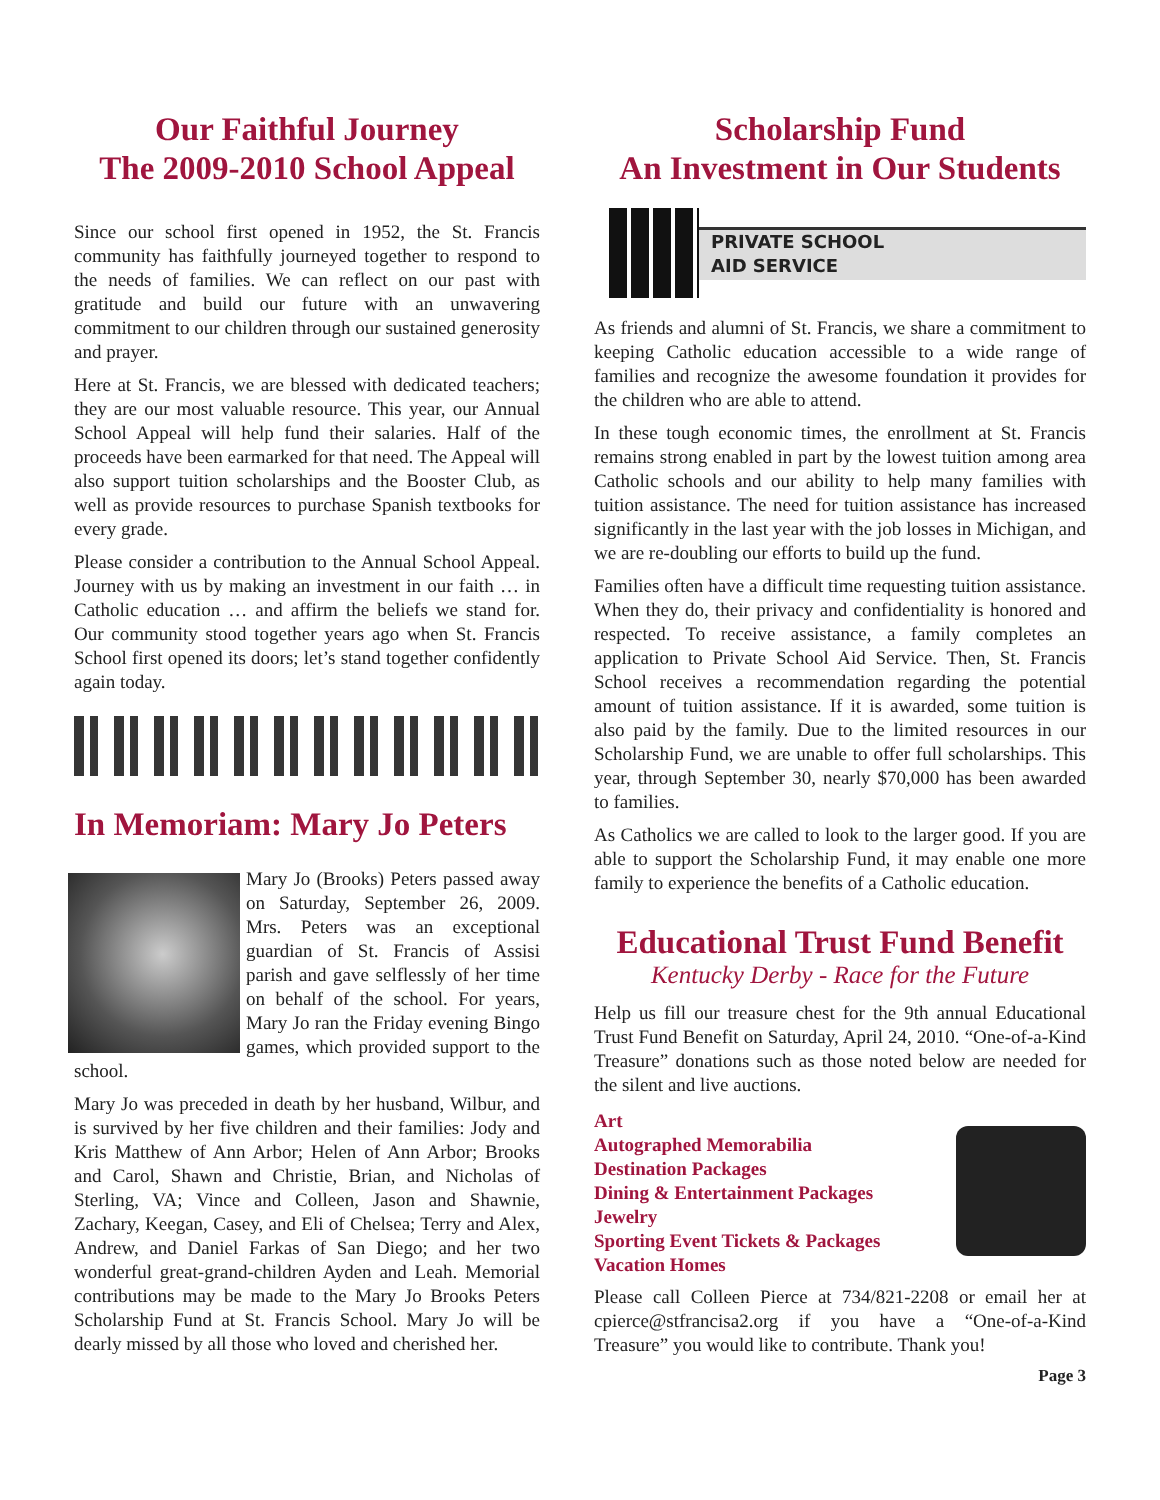Our Faithful Journey
The 2009-2010 School Appeal
Since our school first opened in 1952, the St. Francis community has faithfully journeyed together to respond to the needs of families. We can reflect on our past with gratitude and build our future with an unwavering commitment to our children through our sustained generosity and prayer.
Here at St. Francis, we are blessed with dedicated teachers; they are our most valuable resource. This year, our Annual School Appeal will help fund their salaries. Half of the proceeds have been earmarked for that need. The Appeal will also support tuition scholarships and the Booster Club, as well as provide resources to purchase Spanish textbooks for every grade.
Please consider a contribution to the Annual School Appeal. Journey with us by making an investment in our faith … in Catholic education … and affirm the beliefs we stand for. Our community stood together years ago when St. Francis School first opened its doors; let’s stand together confidently again today.
In Memoriam: Mary Jo Peters
Mary Jo (Brooks) Peters passed away on Saturday, September 26, 2009. Mrs. Peters was an exceptional guardian of St. Francis of Assisi parish and gave selflessly of her time on behalf of the school. For years, Mary Jo ran the Friday evening Bingo games, which provided support to the school.
Mary Jo was preceded in death by her husband, Wilbur, and is survived by her five children and their families: Jody and Kris Matthew of Ann Arbor; Helen of Ann Arbor; Brooks and Carol, Shawn and Christie, Brian, and Nicholas of Sterling, VA; Vince and Colleen, Jason and Shawnie, Zachary, Keegan, Casey, and Eli of Chelsea; Terry and Alex, Andrew, and Daniel Farkas of San Diego; and her two wonderful great-grand-children Ayden and Leah. Memorial contributions may be made to the Mary Jo Brooks Peters Scholarship Fund at St. Francis School. Mary Jo will be dearly missed by all those who loved and cherished her.
Scholarship Fund
An Investment in Our Students
PRIVATE SCHOOL
AID SERVICE
As friends and alumni of St. Francis, we share a commitment to keeping Catholic education accessible to a wide range of families and recognize the awesome foundation it provides for the children who are able to attend.
In these tough economic times, the enrollment at St. Francis remains strong enabled in part by the lowest tuition among area Catholic schools and our ability to help many families with tuition assistance. The need for tuition assistance has increased significantly in the last year with the job losses in Michigan, and we are re-doubling our efforts to build up the fund.
Families often have a difficult time requesting tuition assistance. When they do, their privacy and confidentiality is honored and respected. To receive assistance, a family completes an application to Private School Aid Service. Then, St. Francis School receives a recommendation regarding the potential amount of tuition assistance. If it is awarded, some tuition is also paid by the family. Due to the limited resources in our Scholarship Fund, we are unable to offer full scholarships. This year, through September 30, nearly $70,000 has been awarded to families.
As Catholics we are called to look to the larger good. If you are able to support the Scholarship Fund, it may enable one more family to experience the benefits of a Catholic education.
Educational Trust Fund Benefit
Kentucky Derby - Race for the Future
Help us fill our treasure chest for the 9th annual Educational Trust Fund Benefit on Saturday, April 24, 2010. “One-of-a-Kind Treasure” donations such as those noted below are needed for the silent and live auctions.
Art
Autographed Memorabilia
Destination Packages
Dining & Entertainment Packages
Jewelry
Sporting Event Tickets & Packages
Vacation Homes
Please call Colleen Pierce at 734/821-2208 or email her at cpierce@stfrancisa2.org if you have a “One-of-a-Kind Treasure” you would like to contribute. Thank you!
Page 3